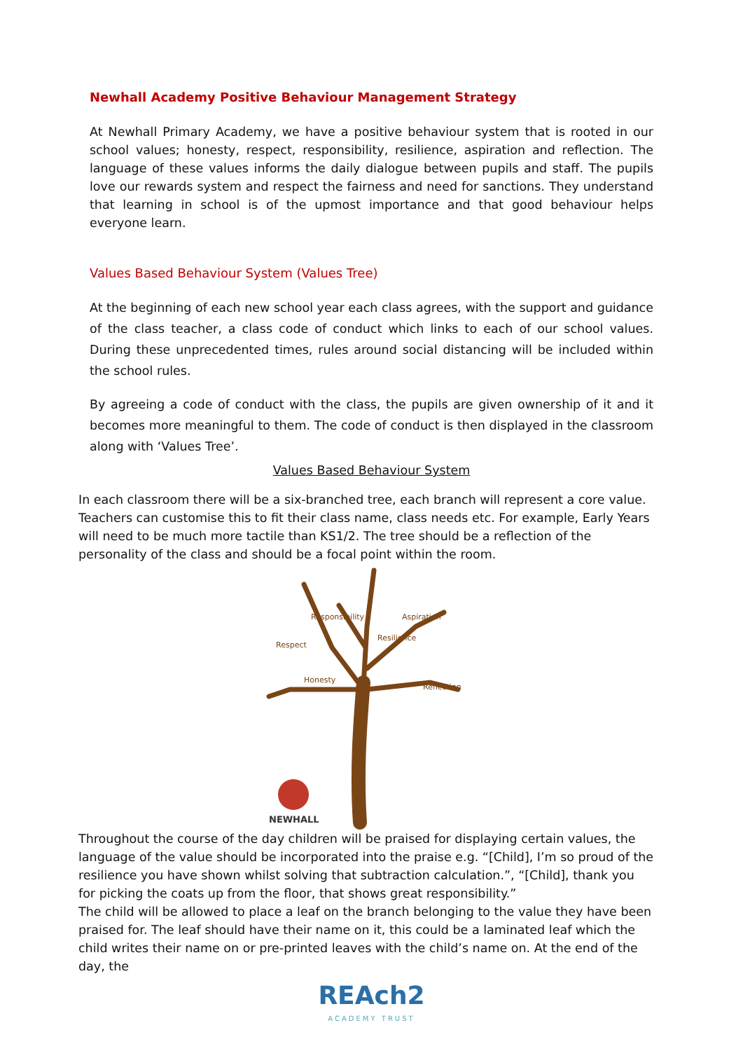Newhall Academy Positive Behaviour Management Strategy
At Newhall Primary Academy, we have a positive behaviour system that is rooted in our school values; honesty, respect, responsibility, resilience, aspiration and reflection. The language of these values informs the daily dialogue between pupils and staff. The pupils love our rewards system and respect the fairness and need for sanctions. They understand that learning in school is of the upmost importance and that good behaviour helps everyone learn.
Values Based Behaviour System (Values Tree)
At the beginning of each new school year each class agrees, with the support and guidance of the class teacher, a class code of conduct which links to each of our school values. During these unprecedented times, rules around social distancing will be included within the school rules.
By agreeing a code of conduct with the class, the pupils are given ownership of it and it becomes more meaningful to them. The code of conduct is then displayed in the classroom along with ‘Values Tree’.
Values Based Behaviour System
In each classroom there will be a six-branched tree, each branch will represent a core value. Teachers can customise this to fit their class name, class needs etc. For example, Early Years will need to be much more tactile than KS1/2. The tree should be a reflection of the personality of the class and should be a focal point within the room.
Respect
Honesty
Responsibility
Resilience
Aspiration
Reflection
NEWHALL
Throughout the course of the day children will be praised for displaying certain values, the language of the value should be incorporated into the praise e.g. “[Child], I’m so proud of the resilience you have shown whilst solving that subtraction calculation.”, “[Child], thank you for picking the coats up from the floor, that shows great responsibility.”
The child will be allowed to place a leaf on the branch belonging to the value they have been praised for. The leaf should have their name on it, this could be a laminated leaf which the child writes their name on or pre-printed leaves with the child’s name on. At the end of the day, the
REAch2
ACADEMY TRUST